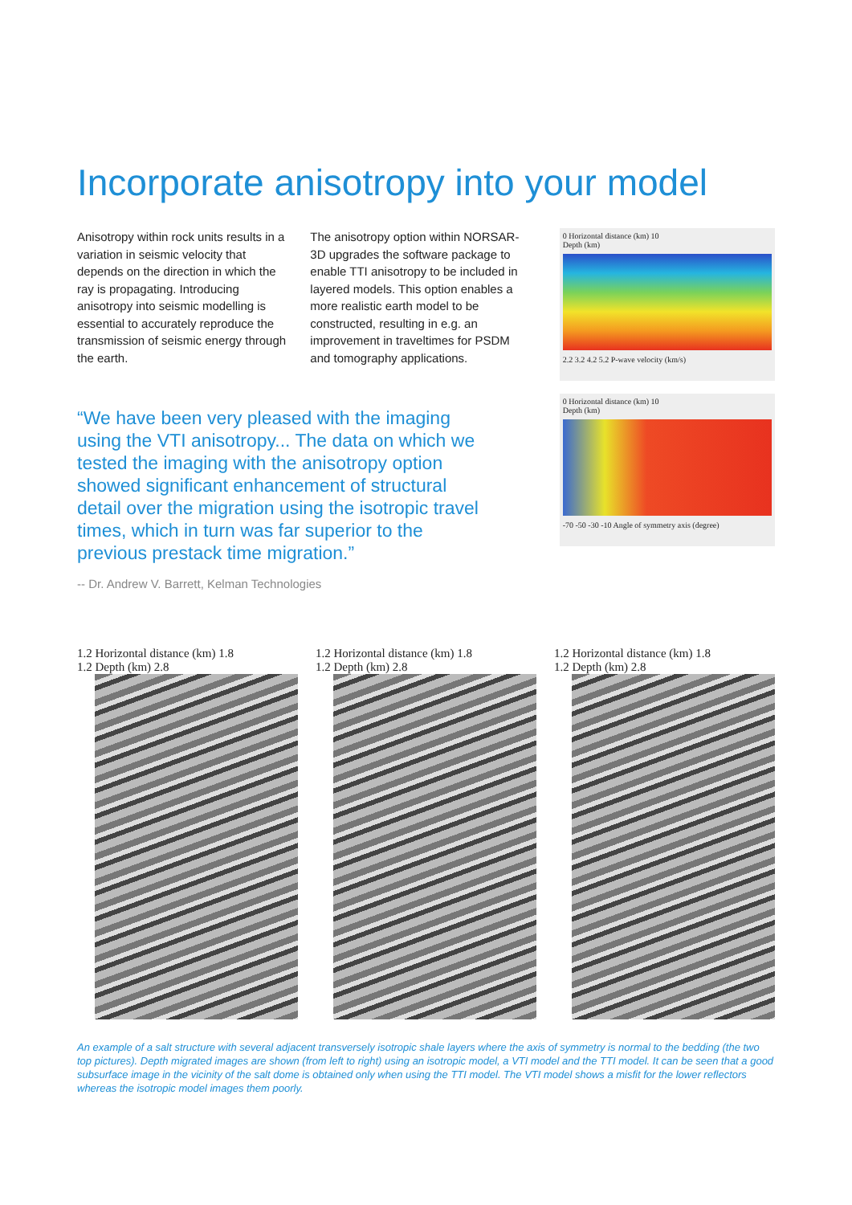Incorporate anisotropy into your model
Anisotropy within rock units results in a variation in seismic velocity that depends on the direction in which the ray is propagating. Introducing anisotropy into seismic modelling is essential to accurately reproduce the transmission of seismic energy through the earth.
The anisotropy option within NORSAR-3D upgrades the software package to enable TTI anisotropy to be included in layered models. This option enables a more realistic earth model to be constructed, resulting in e.g. an improvement in traveltimes for PSDM and tomography applications.
0 Horizontal distance (km) 10
Depth (km)
2.2 3.2 4.2 5.2 P-wave velocity (km/s)
0 Horizontal distance (km) 10
Depth (km)
-70 -50 -30 -10 Angle of symmetry axis (degree)
“We have been very pleased with the imaging using the VTI anisotropy... The data on which we tested the imaging with the anisotropy option showed significant enhancement of structural detail over the migration using the isotropic travel times, which in turn was far superior to the previous prestack time migration.”
-- Dr. Andrew V. Barrett, Kelman Technologies
1.2 Horizontal distance (km) 1.8
1.2 Depth (km) 2.8
1.2 Horizontal distance (km) 1.8
1.2 Depth (km) 2.8
1.2 Horizontal distance (km) 1.8
1.2 Depth (km) 2.8
An example of a salt structure with several adjacent transversely isotropic shale layers where the axis of symmetry is normal to the bedding (the two top pictures). Depth migrated images are shown (from left to right) using an isotropic model, a VTI model and the TTI model. It can be seen that a good subsurface image in the vicinity of the salt dome is obtained only when using the TTI model. The VTI model shows a misfit for the lower reflectors whereas the isotropic model images them poorly.